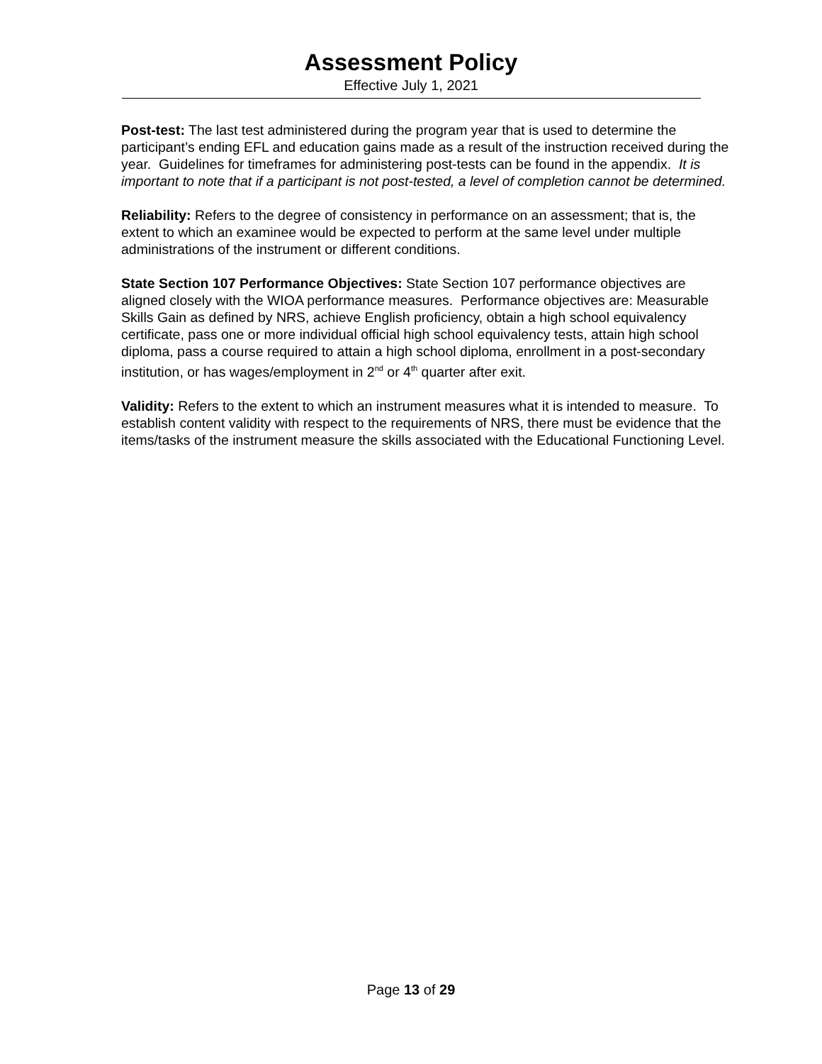Assessment Policy
Effective July 1, 2021
Post-test: The last test administered during the program year that is used to determine the participant’s ending EFL and education gains made as a result of the instruction received during the year. Guidelines for timeframes for administering post-tests can be found in the appendix. It is important to note that if a participant is not post-tested, a level of completion cannot be determined.
Reliability: Refers to the degree of consistency in performance on an assessment; that is, the extent to which an examinee would be expected to perform at the same level under multiple administrations of the instrument or different conditions.
State Section 107 Performance Objectives: State Section 107 performance objectives are aligned closely with the WIOA performance measures. Performance objectives are: Measurable Skills Gain as defined by NRS, achieve English proficiency, obtain a high school equivalency certificate, pass one or more individual official high school equivalency tests, attain high school diploma, pass a course required to attain a high school diploma, enrollment in a post-secondary institution, or has wages/employment in 2<sup>nd</sup> or 4<sup>th</sup> quarter after exit.
Validity: Refers to the extent to which an instrument measures what it is intended to measure. To establish content validity with respect to the requirements of NRS, there must be evidence that the items/tasks of the instrument measure the skills associated with the Educational Functioning Level.
Page 13 of 29